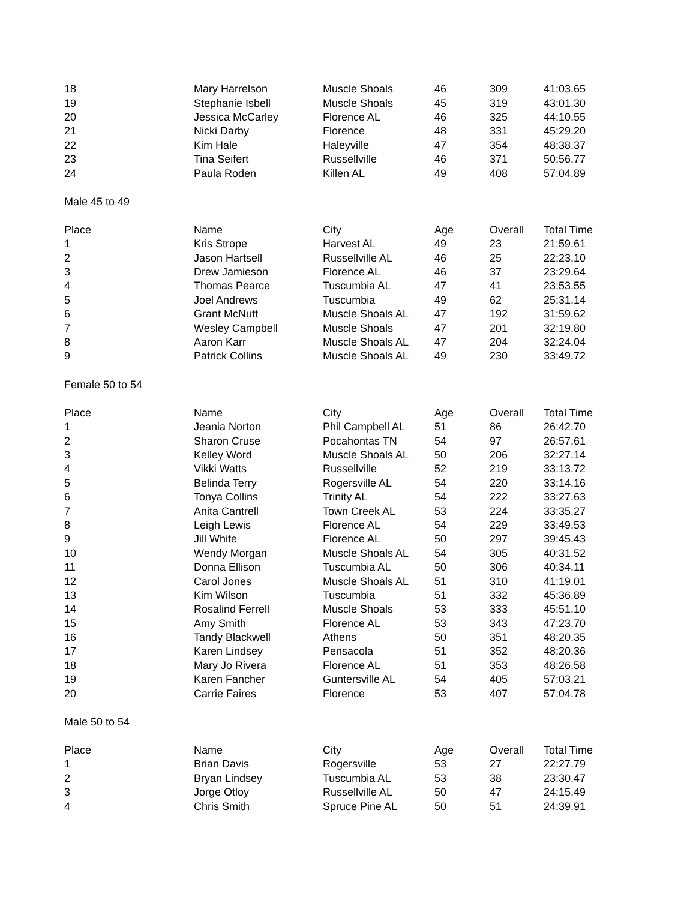| 18 | Mary Harrelson | Muscle Shoals | 46 | 309 | 41:03.65 |
| 19 | Stephanie Isbell | Muscle Shoals | 45 | 319 | 43:01.30 |
| 20 | Jessica McCarley | Florence AL | 46 | 325 | 44:10.55 |
| 21 | Nicki Darby | Florence | 48 | 331 | 45:29.20 |
| 22 | Kim Hale | Haleyville | 47 | 354 | 48:38.37 |
| 23 | Tina Seifert | Russellville | 46 | 371 | 50:56.77 |
| 24 | Paula Roden | Killen AL | 49 | 408 | 57:04.89 |
| Male 45 to 49 | | | | | |
| Place | Name | City | Age | Overall | Total Time |
| 1 | Kris Strope | Harvest AL | 49 | 23 | 21:59.61 |
| 2 | Jason Hartsell | Russellville AL | 46 | 25 | 22:23.10 |
| 3 | Drew Jamieson | Florence AL | 46 | 37 | 23:29.64 |
| 4 | Thomas Pearce | Tuscumbia AL | 47 | 41 | 23:53.55 |
| 5 | Joel Andrews | Tuscumbia | 49 | 62 | 25:31.14 |
| 6 | Grant McNutt | Muscle Shoals AL | 47 | 192 | 31:59.62 |
| 7 | Wesley Campbell | Muscle Shoals | 47 | 201 | 32:19.80 |
| 8 | Aaron Karr | Muscle Shoals AL | 47 | 204 | 32:24.04 |
| 9 | Patrick Collins | Muscle Shoals AL | 49 | 230 | 33:49.72 |
| Female 50 to 54 | | | | | |
| Place | Name | City | Age | Overall | Total Time |
| 1 | Jeania Norton | Phil Campbell AL | 51 | 86 | 26:42.70 |
| 2 | Sharon Cruse | Pocahontas TN | 54 | 97 | 26:57.61 |
| 3 | Kelley Word | Muscle Shoals AL | 50 | 206 | 32:27.14 |
| 4 | Vikki Watts | Russellville | 52 | 219 | 33:13.72 |
| 5 | Belinda Terry | Rogersville AL | 54 | 220 | 33:14.16 |
| 6 | Tonya Collins | Trinity AL | 54 | 222 | 33:27.63 |
| 7 | Anita Cantrell | Town Creek AL | 53 | 224 | 33:35.27 |
| 8 | Leigh Lewis | Florence AL | 54 | 229 | 33:49.53 |
| 9 | Jill White | Florence AL | 50 | 297 | 39:45.43 |
| 10 | Wendy Morgan | Muscle Shoals AL | 54 | 305 | 40:31.52 |
| 11 | Donna Ellison | Tuscumbia AL | 50 | 306 | 40:34.11 |
| 12 | Carol Jones | Muscle Shoals AL | 51 | 310 | 41:19.01 |
| 13 | Kim Wilson | Tuscumbia | 51 | 332 | 45:36.89 |
| 14 | Rosalind Ferrell | Muscle Shoals | 53 | 333 | 45:51.10 |
| 15 | Amy Smith | Florence AL | 53 | 343 | 47:23.70 |
| 16 | Tandy Blackwell | Athens | 50 | 351 | 48:20.35 |
| 17 | Karen Lindsey | Pensacola | 51 | 352 | 48:20.36 |
| 18 | Mary Jo Rivera | Florence AL | 51 | 353 | 48:26.58 |
| 19 | Karen Fancher | Guntersville AL | 54 | 405 | 57:03.21 |
| 20 | Carrie Faires | Florence | 53 | 407 | 57:04.78 |
| Male 50 to 54 | | | | | |
| Place | Name | City | Age | Overall | Total Time |
| 1 | Brian Davis | Rogersville | 53 | 27 | 22:27.79 |
| 2 | Bryan Lindsey | Tuscumbia AL | 53 | 38 | 23:30.47 |
| 3 | Jorge Otloy | Russellville AL | 50 | 47 | 24:15.49 |
| 4 | Chris Smith | Spruce Pine AL | 50 | 51 | 24:39.91 |